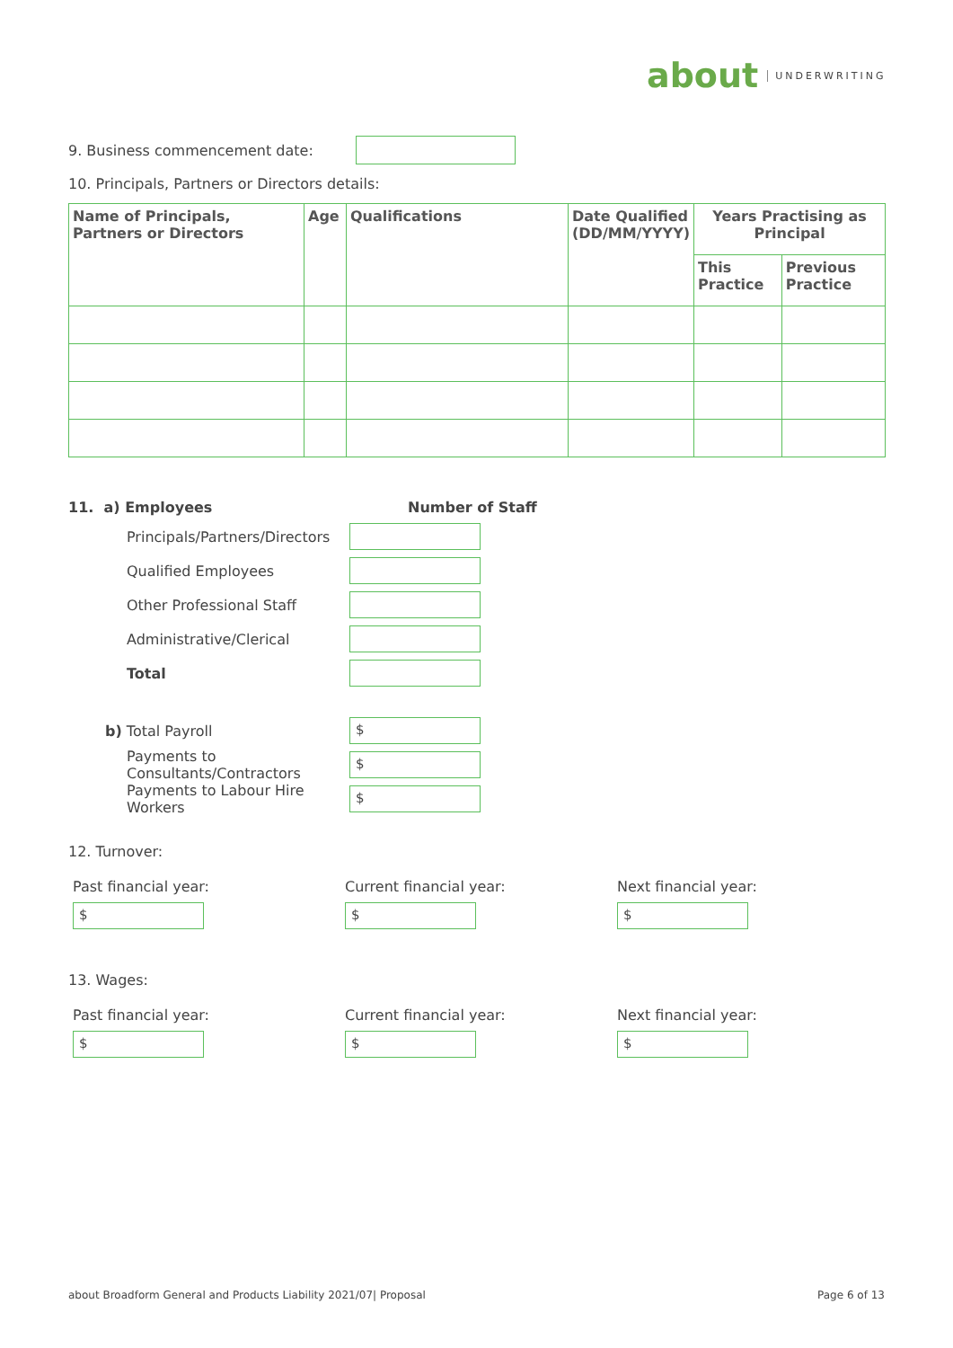about UNDERWRITING
9. Business commencement date:
10. Principals, Partners or Directors details:
| Name of Principals, Partners or Directors | Age | Qualifications | Date Qualified (DD/MM/YYYY) | Years Practising as Principal | |
| --- | --- | --- | --- | --- | --- |
| | | | | This Practice | Previous Practice |
11. a) Employees Number of Staff
Principals/Partners/Directors
Qualified Employees
Other Professional Staff
Administrative/Clerical
Total
b) Total Payroll
$
Payments to Consultants/Contractors
$
Payments to Labour Hire Workers
$
12. Turnover:
Past financial year:
$
Current financial year:
$
Next financial year:
$
13. Wages:
Past financial year:
$
Current financial year:
$
Next financial year:
$
about Broadform General and Products Liability 2021/07| Proposal Page 6 of 13